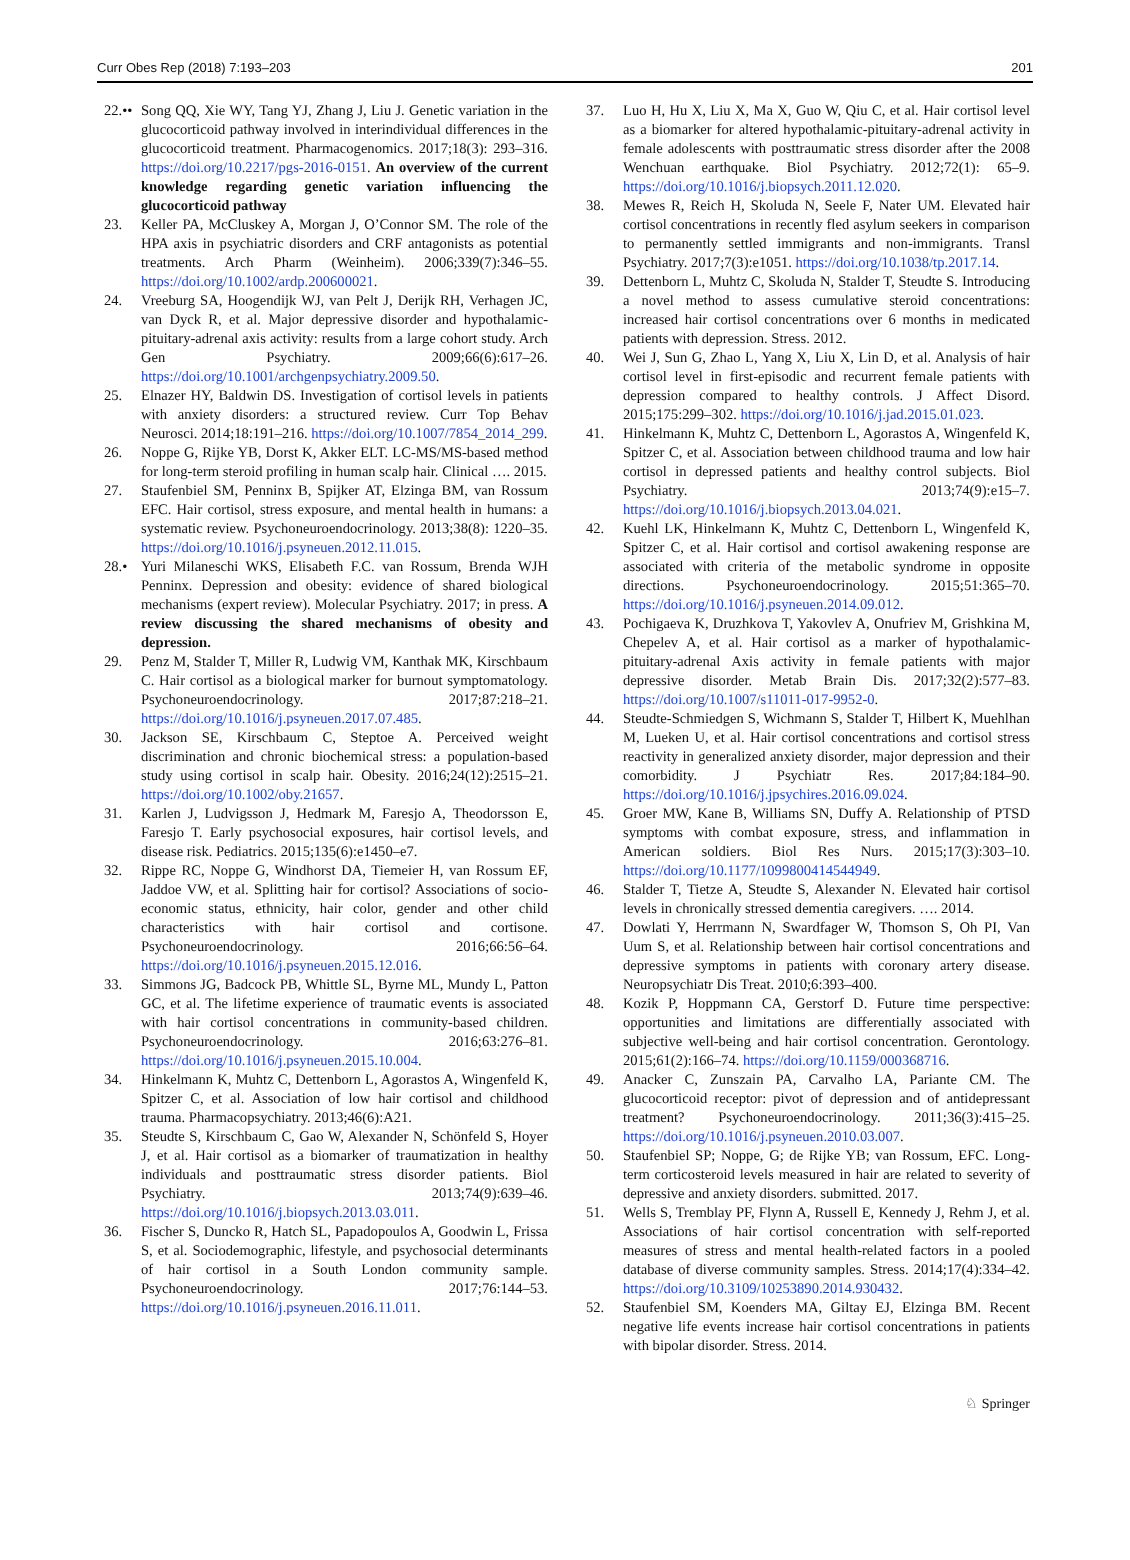Curr Obes Rep (2018) 7:193–203 201
22.•• Song QQ, Xie WY, Tang YJ, Zhang J, Liu J. Genetic variation in the glucocorticoid pathway involved in interindividual differences in the glucocorticoid treatment. Pharmacogenomics. 2017;18(3): 293–316. https://doi.org/10.2217/pgs-2016-0151. An overview of the current knowledge regarding genetic variation influencing the glucocorticoid pathway
23. Keller PA, McCluskey A, Morgan J, O’Connor SM. The role of the HPA axis in psychiatric disorders and CRF antagonists as potential treatments. Arch Pharm (Weinheim). 2006;339(7):346–55. https://doi.org/10.1002/ardp.200600021.
24. Vreeburg SA, Hoogendijk WJ, van Pelt J, Derijk RH, Verhagen JC, van Dyck R, et al. Major depressive disorder and hypothalamic-pituitary-adrenal axis activity: results from a large cohort study. Arch Gen Psychiatry. 2009;66(6):617–26. https://doi.org/10.1001/archgenpsychiatry.2009.50.
25. Elnazer HY, Baldwin DS. Investigation of cortisol levels in patients with anxiety disorders: a structured review. Curr Top Behav Neurosci. 2014;18:191–216. https://doi.org/10.1007/7854_2014_299.
26. Noppe G, Rijke YB, Dorst K, Akker ELT. LC-MS/MS-based method for long-term steroid profiling in human scalp hair. Clinical …. 2015.
27. Staufenbiel SM, Penninx B, Spijker AT, Elzinga BM, van Rossum EFC. Hair cortisol, stress exposure, and mental health in humans: a systematic review. Psychoneuroendocrinology. 2013;38(8): 1220–35. https://doi.org/10.1016/j.psyneuen.2012.11.015.
28.• Yuri Milaneschi WKS, Elisabeth F.C. van Rossum, Brenda WJH Penninx. Depression and obesity: evidence of shared biological mechanisms (expert review). Molecular Psychiatry. 2017; in press. A review discussing the shared mechanisms of obesity and depression.
29. Penz M, Stalder T, Miller R, Ludwig VM, Kanthak MK, Kirschbaum C. Hair cortisol as a biological marker for burnout symptomatology. Psychoneuroendocrinology. 2017;87:218–21. https://doi.org/10.1016/j.psyneuen.2017.07.485.
30. Jackson SE, Kirschbaum C, Steptoe A. Perceived weight discrimination and chronic biochemical stress: a population-based study using cortisol in scalp hair. Obesity. 2016;24(12):2515–21. https://doi.org/10.1002/oby.21657.
31. Karlen J, Ludvigsson J, Hedmark M, Faresjo A, Theodorsson E, Faresjo T. Early psychosocial exposures, hair cortisol levels, and disease risk. Pediatrics. 2015;135(6):e1450–e7.
32. Rippe RC, Noppe G, Windhorst DA, Tiemeier H, van Rossum EF, Jaddoe VW, et al. Splitting hair for cortisol? Associations of socio-economic status, ethnicity, hair color, gender and other child characteristics with hair cortisol and cortisone. Psychoneuroendocrinology. 2016;66:56–64. https://doi.org/10.1016/j.psyneuen.2015.12.016.
33. Simmons JG, Badcock PB, Whittle SL, Byrne ML, Mundy L, Patton GC, et al. The lifetime experience of traumatic events is associated with hair cortisol concentrations in community-based children. Psychoneuroendocrinology. 2016;63:276–81. https://doi.org/10.1016/j.psyneuen.2015.10.004.
34. Hinkelmann K, Muhtz C, Dettenborn L, Agorastos A, Wingenfeld K, Spitzer C, et al. Association of low hair cortisol and childhood trauma. Pharmacopsychiatry. 2013;46(6):A21.
35. Steudte S, Kirschbaum C, Gao W, Alexander N, Schönfeld S, Hoyer J, et al. Hair cortisol as a biomarker of traumatization in healthy individuals and posttraumatic stress disorder patients. Biol Psychiatry. 2013;74(9):639–46. https://doi.org/10.1016/j.biopsych.2013.03.011.
36. Fischer S, Duncko R, Hatch SL, Papadopoulos A, Goodwin L, Frissa S, et al. Sociodemographic, lifestyle, and psychosocial determinants of hair cortisol in a South London community sample. Psychoneuroendocrinology. 2017;76:144–53. https://doi.org/10.1016/j.psyneuen.2016.11.011.
37. Luo H, Hu X, Liu X, Ma X, Guo W, Qiu C, et al. Hair cortisol level as a biomarker for altered hypothalamic-pituitary-adrenal activity in female adolescents with posttraumatic stress disorder after the 2008 Wenchuan earthquake. Biol Psychiatry. 2012;72(1): 65–9. https://doi.org/10.1016/j.biopsych.2011.12.020.
38. Mewes R, Reich H, Skoluda N, Seele F, Nater UM. Elevated hair cortisol concentrations in recently fled asylum seekers in comparison to permanently settled immigrants and non-immigrants. Transl Psychiatry. 2017;7(3):e1051. https://doi.org/10.1038/tp.2017.14.
39. Dettenborn L, Muhtz C, Skoluda N, Stalder T, Steudte S. Introducing a novel method to assess cumulative steroid concentrations: increased hair cortisol concentrations over 6 months in medicated patients with depression. Stress. 2012.
40. Wei J, Sun G, Zhao L, Yang X, Liu X, Lin D, et al. Analysis of hair cortisol level in first-episodic and recurrent female patients with depression compared to healthy controls. J Affect Disord. 2015;175:299–302. https://doi.org/10.1016/j.jad.2015.01.023.
41. Hinkelmann K, Muhtz C, Dettenborn L, Agorastos A, Wingenfeld K, Spitzer C, et al. Association between childhood trauma and low hair cortisol in depressed patients and healthy control subjects. Biol Psychiatry. 2013;74(9):e15–7. https://doi.org/10.1016/j.biopsych.2013.04.021.
42. Kuehl LK, Hinkelmann K, Muhtz C, Dettenborn L, Wingenfeld K, Spitzer C, et al. Hair cortisol and cortisol awakening response are associated with criteria of the metabolic syndrome in opposite directions. Psychoneuroendocrinology. 2015;51:365–70. https://doi.org/10.1016/j.psyneuen.2014.09.012.
43. Pochigaeva K, Druzhkova T, Yakovlev A, Onufriev M, Grishkina M, Chepelev A, et al. Hair cortisol as a marker of hypothalamic-pituitary-adrenal Axis activity in female patients with major depressive disorder. Metab Brain Dis. 2017;32(2):577–83. https://doi.org/10.1007/s11011-017-9952-0.
44. Steudte-Schmiedgen S, Wichmann S, Stalder T, Hilbert K, Muehlhan M, Lueken U, et al. Hair cortisol concentrations and cortisol stress reactivity in generalized anxiety disorder, major depression and their comorbidity. J Psychiatr Res. 2017;84:184–90. https://doi.org/10.1016/j.jpsychires.2016.09.024.
45. Groer MW, Kane B, Williams SN, Duffy A. Relationship of PTSD symptoms with combat exposure, stress, and inflammation in American soldiers. Biol Res Nurs. 2015;17(3):303–10. https://doi.org/10.1177/1099800414544949.
46. Stalder T, Tietze A, Steudte S, Alexander N. Elevated hair cortisol levels in chronically stressed dementia caregivers. …. 2014.
47. Dowlati Y, Herrmann N, Swardfager W, Thomson S, Oh PI, Van Uum S, et al. Relationship between hair cortisol concentrations and depressive symptoms in patients with coronary artery disease. Neuropsychiatr Dis Treat. 2010;6:393–400.
48. Kozik P, Hoppmann CA, Gerstorf D. Future time perspective: opportunities and limitations are differentially associated with subjective well-being and hair cortisol concentration. Gerontology. 2015;61(2):166–74. https://doi.org/10.1159/000368716.
49. Anacker C, Zunszain PA, Carvalho LA, Pariante CM. The glucocorticoid receptor: pivot of depression and of antidepressant treatment? Psychoneuroendocrinology. 2011;36(3):415–25. https://doi.org/10.1016/j.psyneuen.2010.03.007.
50. Staufenbiel SP; Noppe, G; de Rijke YB; van Rossum, EFC. Long-term corticosteroid levels measured in hair are related to severity of depressive and anxiety disorders. submitted. 2017.
51. Wells S, Tremblay PF, Flynn A, Russell E, Kennedy J, Rehm J, et al. Associations of hair cortisol concentration with self-reported measures of stress and mental health-related factors in a pooled database of diverse community samples. Stress. 2014;17(4):334–42. https://doi.org/10.3109/10253890.2014.930432.
52. Staufenbiel SM, Koenders MA, Giltay EJ, Elzinga BM. Recent negative life events increase hair cortisol concentrations in patients with bipolar disorder. Stress. 2014.
♘ Springer